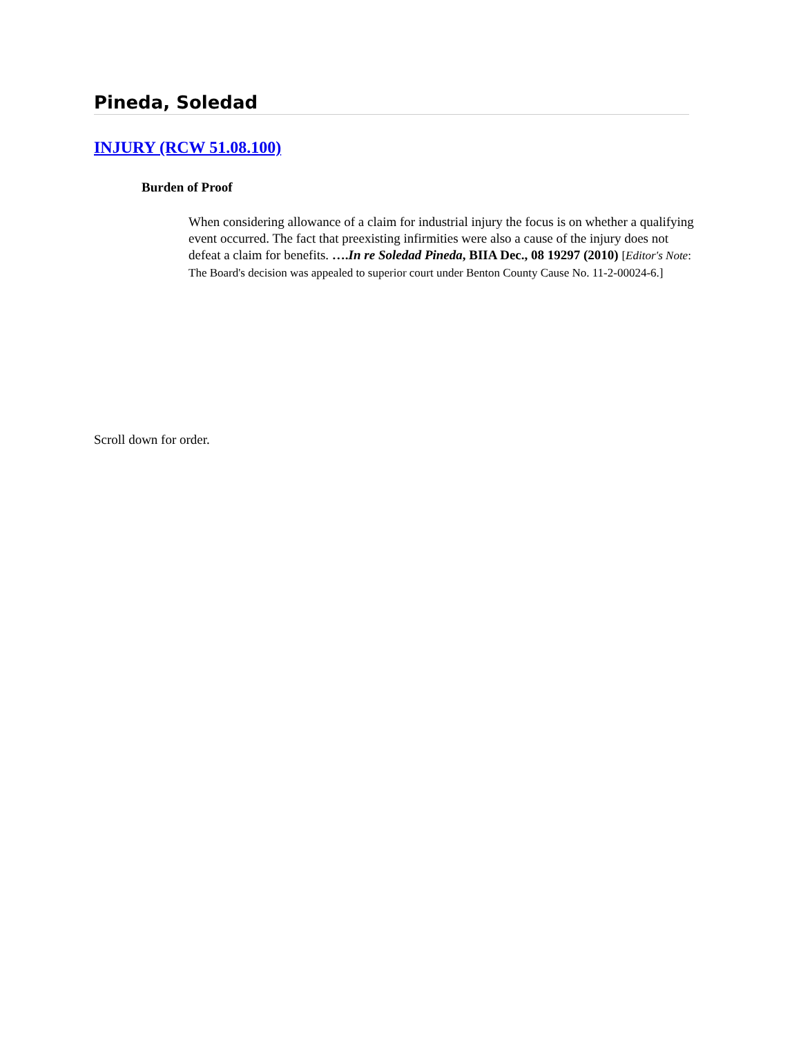Pineda, Soledad
INJURY (RCW 51.08.100)
Burden of Proof
When considering allowance of a claim for industrial injury the focus is on whether a qualifying event occurred. The fact that preexisting infirmities were also a cause of the injury does not defeat a claim for benefits. ….In re Soledad Pineda, BIIA Dec., 08 19297 (2010) [Editor's Note: The Board's decision was appealed to superior court under Benton County Cause No. 11-2-00024-6.]
Scroll down for order.